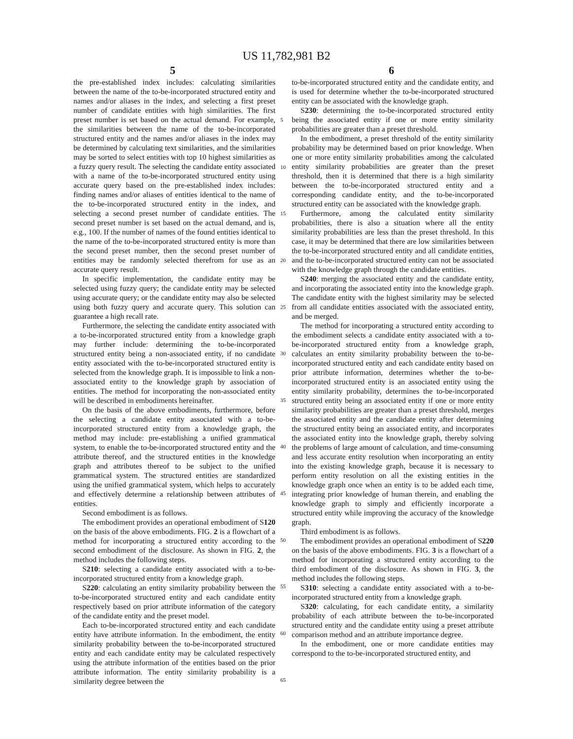US 11,782,981 B2
5 6
the pre-established index includes: calculating similarities between the name of the to-be-incorporated structured entity and names and/or aliases in the index, and selecting a first preset number of candidate entities with high similarities. The first preset number is set based on the actual demand. For example, the similarities between the name of the to-be-incorporated structured entity and the names and/or aliases in the index may be determined by calculating text similarities, and the similarities may be sorted to select entities with top 10 highest similarities as a fuzzy query result. The selecting the candidate entity associated with a name of the to-be-incorporated structured entity using accurate query based on the pre-established index includes: finding names and/or aliases of entities identical to the name of the to-be-incorporated structured entity in the index, and selecting a second preset number of candidate entities. The second preset number is set based on the actual demand, and is, e.g., 100. If the number of names of the found entities identical to the name of the to-be-incorporated structured entity is more than the second preset number, then the second preset number of entities may be randomly selected therefrom for use as an accurate query result.
In specific implementation, the candidate entity may be selected using fuzzy query; the candidate entity may be selected using accurate query; or the candidate entity may also be selected using both fuzzy query and accurate query. This solution can guarantee a high recall rate.
Furthermore, the selecting the candidate entity associated with a to-be-incorporated structured entity from a knowledge graph may further include: determining the to-be-incorporated structured entity being a non-associated entity, if no candidate entity associated with the to-be-incorporated structured entity is selected from the knowledge graph. It is impossible to link a non-associated entity to the knowledge graph by association of entities. The method for incorporating the non-associated entity will be described in embodiments hereinafter.
On the basis of the above embodiments, furthermore, before the selecting a candidate entity associated with a to-be-incorporated structured entity from a knowledge graph, the method may include: pre-establishing a unified grammatical system, to enable the to-be-incorporated structured entity and the attribute thereof, and the structured entities in the knowledge graph and attributes thereof to be subject to the unified grammatical system. The structured entities are standardized using the unified grammatical system, which helps to accurately and effectively determine a relationship between attributes of entities.
Second embodiment is as follows.
The embodiment provides an operational embodiment of S120 on the basis of the above embodiments. FIG. 2 is a flowchart of a method for incorporating a structured entity according to the second embodiment of the disclosure. As shown in FIG. 2, the method includes the following steps.
S210: selecting a candidate entity associated with a to-be-incorporated structured entity from a knowledge graph.
S220: calculating an entity similarity probability between the to-be-incorporated structured entity and each candidate entity respectively based on prior attribute information of the category of the candidate entity and the preset model.
Each to-be-incorporated structured entity and each candidate entity have attribute information. In the embodiment, the entity similarity probability between the to-be-incorporated structured entity and each candidate entity may be calculated respectively using the attribute information of the entities based on the prior attribute information. The entity similarity probability is a similarity degree between the
5
10
15
20
25
30
35
40
45
50
55
60
65
to-be-incorporated structured entity and the candidate entity, and is used for determine whether the to-be-incorporated structured entity can be associated with the knowledge graph.
S230: determining the to-be-incorporated structured entity being the associated entity if one or more entity similarity probabilities are greater than a preset threshold.
In the embodiment, a preset threshold of the entity similarity probability may be determined based on prior knowledge. When one or more entity similarity probabilities among the calculated entity similarity probabilities are greater than the preset threshold, then it is determined that there is a high similarity between the to-be-incorporated structured entity and a corresponding candidate entity, and the to-be-incorporated structured entity can be associated with the knowledge graph.
Furthermore, among the calculated entity similarity probabilities, there is also a situation where all the entity similarity probabilities are less than the preset threshold. In this case, it may be determined that there are low similarities between the to-be-incorporated structured entity and all candidate entities, and the to-be-incorporated structured entity can not be associated with the knowledge graph through the candidate entities.
S240: merging the associated entity and the candidate entity, and incorporating the associated entity into the knowledge graph. The candidate entity with the highest similarity may be selected from all candidate entities associated with the associated entity, and be merged.
The method for incorporating a structured entity according to the embodiment selects a candidate entity associated with a to-be-incorporated structured entity from a knowledge graph, calculates an entity similarity probability between the to-be-incorporated structured entity and each candidate entity based on prior attribute information, determines whether the to-be-incorporated structured entity is an associated entity using the entity similarity probability, determines the to-be-incorporated structured entity being an associated entity if one or more entity similarity probabilities are greater than a preset threshold, merges the associated entity and the candidate entity after determining the structured entity being an associated entity, and incorporates the associated entity into the knowledge graph, thereby solving the problems of large amount of calculation, and time-consuming and less accurate entity resolution when incorporating an entity into the existing knowledge graph, because it is necessary to perform entity resolution on all the existing entities in the knowledge graph once when an entity is to be added each time, integrating prior knowledge of human therein, and enabling the knowledge graph to simply and efficiently incorporate a structured entity while improving the accuracy of the knowledge graph.
Third embodiment is as follows.
The embodiment provides an operational embodiment of S220 on the basis of the above embodiments. FIG. 3 is a flowchart of a method for incorporating a structured entity according to the third embodiment of the disclosure. As shown in FIG. 3, the method includes the following steps.
S310: selecting a candidate entity associated with a to-be-incorporated structured entity from a knowledge graph.
S320: calculating, for each candidate entity, a similarity probability of each attribute between the to-be-incorporated structured entity and the candidate entity using a preset attribute comparison method and an attribute importance degree.
In the embodiment, one or more candidate entities may correspond to the to-be-incorporated structured entity, and